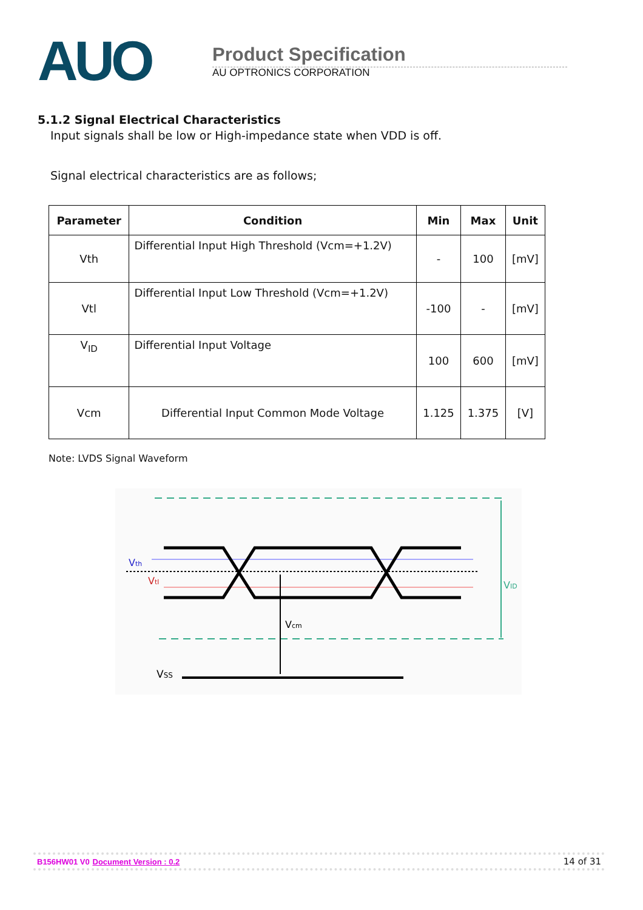AUO
Product Specification
AU OPTRONICS CORPORATION
5.1.2 Signal Electrical Characteristics
Input signals shall be low or High-impedance state when VDD is off.
Signal electrical characteristics are as follows;
| Parameter | Condition | Min | Max | Unit |
| --- | --- | --- | --- | --- |
| Vth | Differential Input High Threshold (Vcm=+1.2V) | - | 100 | [mV] |
| Vtl | Differential Input Low Threshold (Vcm=+1.2V) | -100 | - | [mV] |
| V<sub>ID</sub> | Differential Input Voltage | 100 | 600 | [mV] |
| Vcm | Differential Input Common Mode Voltage | 1.125 | 1.375 | [V] |
Note: LVDS Signal Waveform
Vth
Vtl
Vcm
VID
VSS
B156HW01 V0 Document Version : 0.2 14 of 31